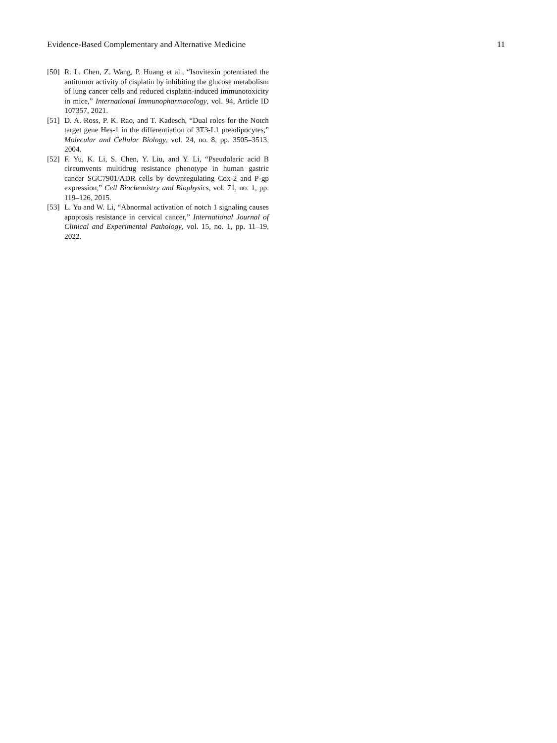Evidence-Based Complementary and Alternative Medicine 11
[50] R. L. Chen, Z. Wang, P. Huang et al., “Isovitexin potentiated the antitumor activity of cisplatin by inhibiting the glucose metabolism of lung cancer cells and reduced cisplatin-induced immunotoxicity in mice,” International Immunopharmacology, vol. 94, Article ID 107357, 2021.
[51] D. A. Ross, P. K. Rao, and T. Kadesch, “Dual roles for the Notch target gene Hes-1 in the differentiation of 3T3-L1 preadipocytes,” Molecular and Cellular Biology, vol. 24, no. 8, pp. 3505–3513, 2004.
[52] F. Yu, K. Li, S. Chen, Y. Liu, and Y. Li, “Pseudolaric acid B circumvents multidrug resistance phenotype in human gastric cancer SGC7901/ADR cells by downregulating Cox-2 and P-gp expression,” Cell Biochemistry and Biophysics, vol. 71, no. 1, pp. 119–126, 2015.
[53] L. Yu and W. Li, “Abnormal activation of notch 1 signaling causes apoptosis resistance in cervical cancer,” International Journal of Clinical and Experimental Pathology, vol. 15, no. 1, pp. 11–19, 2022.